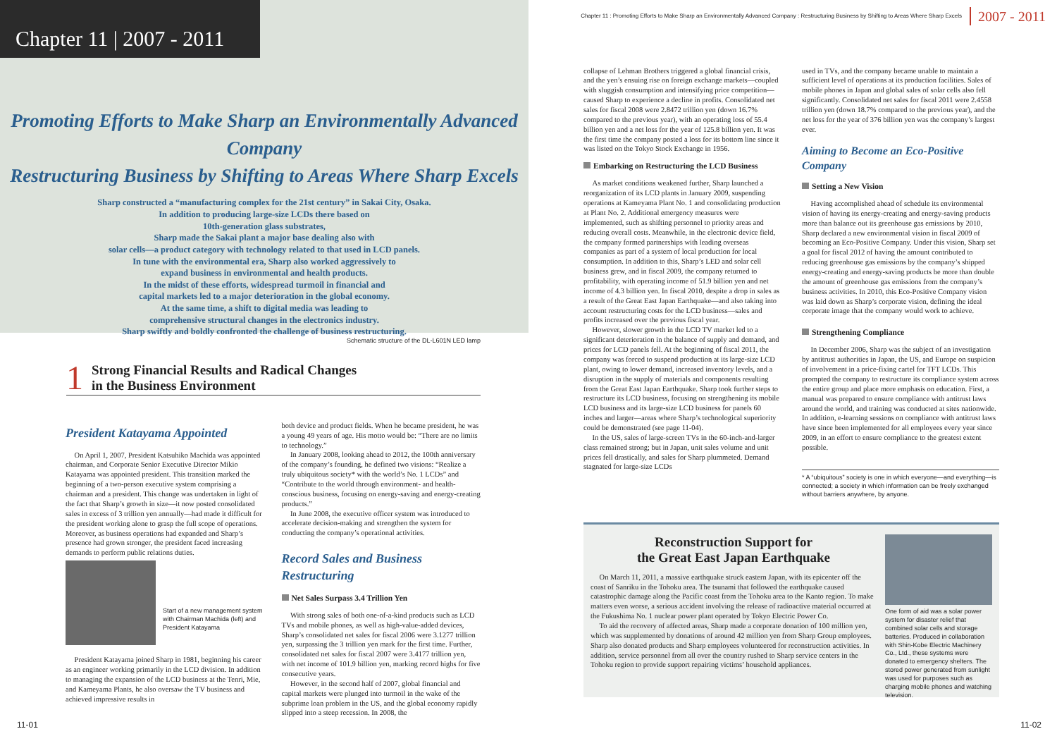Chapter 11 | 2007 - 2011
Promoting Efforts to Make Sharp an Environmentally Advanced Company
Restructuring Business by Shifting to Areas Where Sharp Excels
Sharp constructed a “manufacturing complex for the 21st century” in Sakai City, Osaka.
In addition to producing large-size LCDs there based on
10th-generation glass substrates,
Sharp made the Sakai plant a major base dealing also with
solar cells—a product category with technology related to that used in LCD panels.
In tune with the environmental era, Sharp also worked aggressively to
expand business in environmental and health products.
In the midst of these efforts, widespread turmoil in financial and
capital markets led to a major deterioration in the global economy.
At the same time, a shift to digital media was leading to
comprehensive structural changes in the electronics industry.
Sharp swiftly and boldly confronted the challenge of business restructuring.
Schematic structure of the DL-L601N LED lamp
1
Strong Financial Results and Radical Changes
in the Business Environment
President Katayama Appointed
On April 1, 2007, President Katsuhiko Machida was appointed chairman, and Corporate Senior Executive Director Mikio Katayama was appointed president. This transition marked the beginning of a two-person executive system comprising a chairman and a president. This change was undertaken in light of the fact that Sharp’s growth in size—it now posted consolidated sales in excess of 3 trillion yen annually—had made it difficult for the president working alone to grasp the full scope of operations. Moreover, as business operations had expanded and Sharp’s presence had grown stronger, the president faced increasing demands to perform public relations duties.
Start of a new management system with Chairman Machida (left) and President Katayama
President Katayama joined Sharp in 1981, beginning his career as an engineer working primarily in the LCD division. In addition to managing the expansion of the LCD business at the Tenri, Mie, and Kameyama Plants, he also oversaw the TV business and achieved impressive results in
both device and product fields. When he became president, he was a young 49 years of age. His motto would be: “There are no limits to technology.”
In January 2008, looking ahead to 2012, the 100th anniversary of the company’s founding, he defined two visions: “Realize a truly ubiquitous society* with the world’s No. 1 LCDs” and “Contribute to the world through environment- and health-conscious business, focusing on energy-saving and energy-creating products.”
In June 2008, the executive officer system was introduced to accelerate decision-making and strengthen the system for conducting the company’s operational activities.
Record Sales and Business Restructuring
Net Sales Surpass 3.4 Trillion Yen
With strong sales of both one-of-a-kind products such as LCD TVs and mobile phones, as well as high-value-added devices, Sharp’s consolidated net sales for fiscal 2006 were 3.1277 trillion yen, surpassing the 3 trillion yen mark for the first time. Further, consolidated net sales for fiscal 2007 were 3.4177 trillion yen, with net income of 101.9 billion yen, marking record highs for five consecutive years.
However, in the second half of 2007, global financial and capital markets were plunged into turmoil in the wake of the subprime loan problem in the US, and the global economy rapidly slipped into a steep recession. In 2008, the
11-01
Chapter 11 : Promoting Efforts to Make Sharp an Environmentally Advanced Company : Restructuring Business by Shifting to Areas Where Sharp Excels
2007 - 2011
collapse of Lehman Brothers triggered a global financial crisis, and the yen’s ensuing rise on foreign exchange markets—coupled with sluggish consumption and intensifying price competition—caused Sharp to experience a decline in profits. Consolidated net sales for fiscal 2008 were 2.8472 trillion yen (down 16.7% compared to the previous year), with an operating loss of 55.4 billion yen and a net loss for the year of 125.8 billion yen. It was the first time the company posted a loss for its bottom line since it was listed on the Tokyo Stock Exchange in 1956.
Embarking on Restructuring the LCD Business
As market conditions weakened further, Sharp launched a reorganization of its LCD plants in January 2009, suspending operations at Kameyama Plant No. 1 and consolidating production at Plant No. 2. Additional emergency measures were implemented, such as shifting personnel to priority areas and reducing overall costs. Meanwhile, in the electronic device field, the company formed partnerships with leading overseas companies as part of a system of local production for local consumption. In addition to this, Sharp’s LED and solar cell business grew, and in fiscal 2009, the company returned to profitability, with operating income of 51.9 billion yen and net income of 4.3 billion yen. In fiscal 2010, despite a drop in sales as a result of the Great East Japan Earthquake—and also taking into account restructuring costs for the LCD business—sales and profits increased over the previous fiscal year.
However, slower growth in the LCD TV market led to a significant deterioration in the balance of supply and demand, and prices for LCD panels fell. At the beginning of fiscal 2011, the company was forced to suspend production at its large-size LCD plant, owing to lower demand, increased inventory levels, and a disruption in the supply of materials and components resulting from the Great East Japan Earthquake. Sharp took further steps to restructure its LCD business, focusing on strengthening its mobile LCD business and its large-size LCD business for panels 60 inches and larger—areas where Sharp’s technological superiority could be demonstrated (see page 11-04).
In the US, sales of large-screen TVs in the 60-inch-and-larger class remained strong; but in Japan, unit sales volume and unit prices fell drastically, and sales for Sharp plummeted. Demand stagnated for large-size LCDs
used in TVs, and the company became unable to maintain a sufficient level of operations at its production facilities. Sales of mobile phones in Japan and global sales of solar cells also fell significantly. Consolidated net sales for fiscal 2011 were 2.4558 trillion yen (down 18.7% compared to the previous year), and the net loss for the year of 376 billion yen was the company’s largest ever.
Aiming to Become an Eco-Positive Company
Setting a New Vision
Having accomplished ahead of schedule its environmental vision of having its energy-creating and energy-saving products more than balance out its greenhouse gas emissions by 2010, Sharp declared a new environmental vision in fiscal 2009 of becoming an Eco-Positive Company. Under this vision, Sharp set a goal for fiscal 2012 of having the amount contributed to reducing greenhouse gas emissions by the company’s shipped energy-creating and energy-saving products be more than double the amount of greenhouse gas emissions from the company’s business activities. In 2010, this Eco-Positive Company vision was laid down as Sharp’s corporate vision, defining the ideal corporate image that the company would work to achieve.
Strengthening Compliance
In December 2006, Sharp was the subject of an investigation by antitrust authorities in Japan, the US, and Europe on suspicion of involvement in a price-fixing cartel for TFT LCDs. This prompted the company to restructure its compliance system across the entire group and place more emphasis on education. First, a manual was prepared to ensure compliance with antitrust laws around the world, and training was conducted at sites nationwide. In addition, e-learning sessions on compliance with antitrust laws have since been implemented for all employees every year since 2009, in an effort to ensure compliance to the greatest extent possible.
* A “ubiquitous” society is one in which everyone—and everything—is connected; a society in which information can be freely exchanged without barriers anywhere, by anyone.
Reconstruction Support for
the Great East Japan Earthquake
On March 11, 2011, a massive earthquake struck eastern Japan, with its epicenter off the coast of Sanriku in the Tohoku area. The tsunami that followed the earthquake caused catastrophic damage along the Pacific coast from the Tohoku area to the Kanto region. To make matters even worse, a serious accident involving the release of radioactive material occurred at the Fukushima No. 1 nuclear power plant operated by Tokyo Electric Power Co.
To aid the recovery of affected areas, Sharp made a corporate donation of 100 million yen, which was supplemented by donations of around 42 million yen from Sharp Group employees. Sharp also donated products and Sharp employees volunteered for reconstruction activities. In addition, service personnel from all over the country rushed to Sharp service centers in the Tohoku region to provide support repairing victims’ household appliances.
One form of aid was a solar power system for disaster relief that combined solar cells and storage batteries. Produced in collaboration with Shin-Kobe Electric Machinery Co., Ltd., these systems were donated to emergency shelters. The stored power generated from sunlight was used for purposes such as charging mobile phones and watching television.
11-02